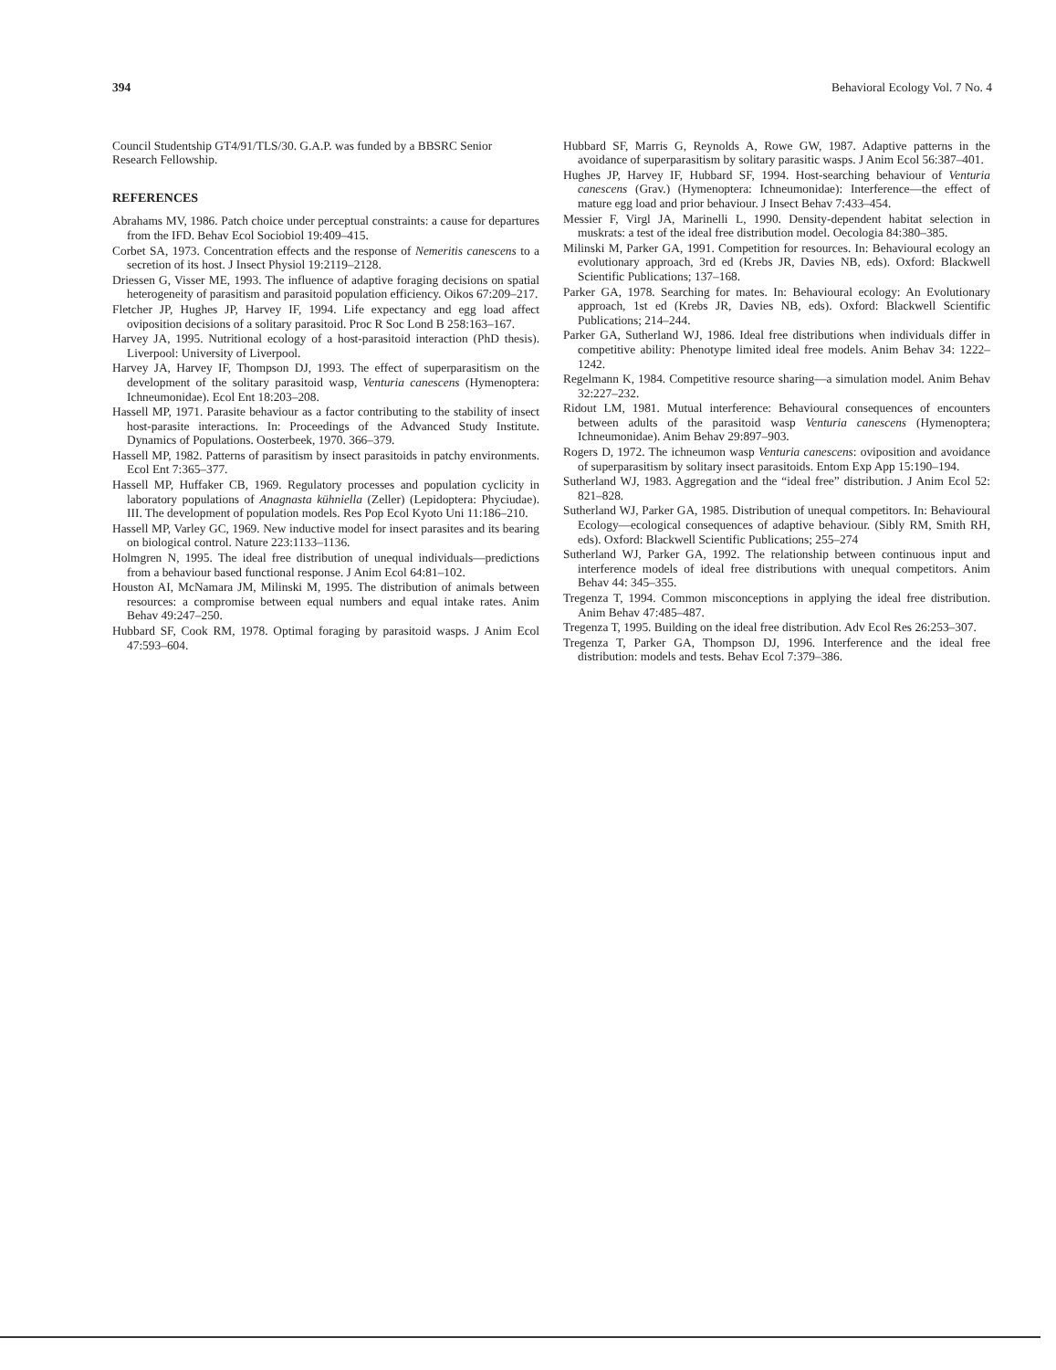394 Behavioral Ecology Vol. 7 No. 4
Council Studentship GT4/91/TLS/30. G.A.P. was funded by a BBSRC Senior Research Fellowship.
REFERENCES
Abrahams MV, 1986. Patch choice under perceptual constraints: a cause for departures from the IFD. Behav Ecol Sociobiol 19:409–415.
Corbet SA, 1973. Concentration effects and the response of Nemeritis canescens to a secretion of its host. J Insect Physiol 19:2119–2128.
Driessen G, Visser ME, 1993. The influence of adaptive foraging decisions on spatial heterogeneity of parasitism and parasitoid population efficiency. Oikos 67:209–217.
Fletcher JP, Hughes JP, Harvey IF, 1994. Life expectancy and egg load affect oviposition decisions of a solitary parasitoid. Proc R Soc Lond B 258:163–167.
Harvey JA, 1995. Nutritional ecology of a host-parasitoid interaction (PhD thesis). Liverpool: University of Liverpool.
Harvey JA, Harvey IF, Thompson DJ, 1993. The effect of superparasitism on the development of the solitary parasitoid wasp, Venturia canescens (Hymenoptera: Ichneumonidae). Ecol Ent 18:203–208.
Hassell MP, 1971. Parasite behaviour as a factor contributing to the stability of insect host-parasite interactions. In: Proceedings of the Advanced Study Institute. Dynamics of Populations. Oosterbeek, 1970. 366–379.
Hassell MP, 1982. Patterns of parasitism by insect parasitoids in patchy environments. Ecol Ent 7:365–377.
Hassell MP, Huffaker CB, 1969. Regulatory processes and population cyclicity in laboratory populations of Anagnasta kühniella (Zeller) (Lepidoptera: Phyciudae). III. The development of population models. Res Pop Ecol Kyoto Uni 11:186–210.
Hassell MP, Varley GC, 1969. New inductive model for insect parasites and its bearing on biological control. Nature 223:1133–1136.
Holmgren N, 1995. The ideal free distribution of unequal individuals—predictions from a behaviour based functional response. J Anim Ecol 64:81–102.
Houston AI, McNamara JM, Milinski M, 1995. The distribution of animals between resources: a compromise between equal numbers and equal intake rates. Anim Behav 49:247–250.
Hubbard SF, Cook RM, 1978. Optimal foraging by parasitoid wasps. J Anim Ecol 47:593–604.
Hubbard SF, Marris G, Reynolds A, Rowe GW, 1987. Adaptive patterns in the avoidance of superparasitism by solitary parasitic wasps. J Anim Ecol 56:387–401.
Hughes JP, Harvey IF, Hubbard SF, 1994. Host-searching behaviour of Venturia canescens (Grav.) (Hymenoptera: Ichneumonidae): Interference—the effect of mature egg load and prior behaviour. J Insect Behav 7:433–454.
Messier F, Virgl JA, Marinelli L, 1990. Density-dependent habitat selection in muskrats: a test of the ideal free distribution model. Oecologia 84:380–385.
Milinski M, Parker GA, 1991. Competition for resources. In: Behavioural ecology an evolutionary approach, 3rd ed (Krebs JR, Davies NB, eds). Oxford: Blackwell Scientific Publications; 137–168.
Parker GA, 1978. Searching for mates. In: Behavioural ecology: An Evolutionary approach, 1st ed (Krebs JR, Davies NB, eds). Oxford: Blackwell Scientific Publications; 214–244.
Parker GA, Sutherland WJ, 1986. Ideal free distributions when individuals differ in competitive ability: Phenotype limited ideal free models. Anim Behav 34: 1222–1242.
Regelmann K, 1984. Competitive resource sharing—a simulation model. Anim Behav 32:227–232.
Ridout LM, 1981. Mutual interference: Behavioural consequences of encounters between adults of the parasitoid wasp Venturia canescens (Hymenoptera; Ichneumonidae). Anim Behav 29:897–903.
Rogers D, 1972. The ichneumon wasp Venturia canescens: oviposition and avoidance of superparasitism by solitary insect parasitoids. Entom Exp App 15:190–194.
Sutherland WJ, 1983. Aggregation and the “ideal free” distribution. J Anim Ecol 52: 821–828.
Sutherland WJ, Parker GA, 1985. Distribution of unequal competitors. In: Behavioural Ecology—ecological consequences of adaptive behaviour. (Sibly RM, Smith RH, eds). Oxford: Blackwell Scientific Publications; 255–274
Sutherland WJ, Parker GA, 1992. The relationship between continuous input and interference models of ideal free distributions with unequal competitors. Anim Behav 44: 345–355.
Tregenza T, 1994. Common misconceptions in applying the ideal free distribution. Anim Behav 47:485–487.
Tregenza T, 1995. Building on the ideal free distribution. Adv Ecol Res 26:253–307.
Tregenza T, Parker GA, Thompson DJ, 1996. Interference and the ideal free distribution: models and tests. Behav Ecol 7:379–386.